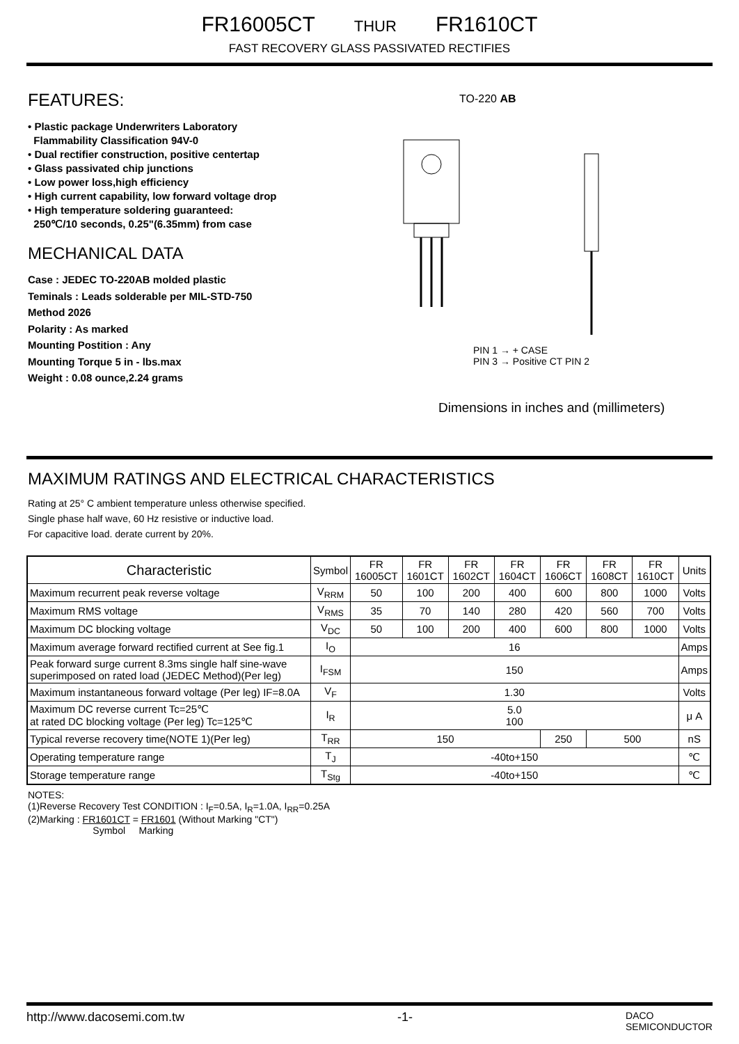FR16005CT THUR FR1610CT
FAST RECOVERY GLASS PASSIVATED RECTIFIES
FEATURES:
• Plastic package Underwriters Laboratory
Flammability Classification 94V-0
• Dual rectifier construction, positive centertap
• Glass passivated chip junctions
• Low power loss,high efficiency
• High current capability, low forward voltage drop
• High temperature soldering guaranteed:
250℃/10 seconds, 0.25"(6.35mm) from case
MECHANICAL DATA
Case : JEDEC TO-220AB molded plastic
Teminals : Leads solderable per MIL-STD-750
Method 2026
Polarity : As marked
Mounting Postition : Any
Mounting Torque 5 in - lbs.max
Weight : 0.08 ounce,2.24 grams
TO-220 AB
PIN 1 → + CASE
PIN 3 → Positive CT PIN 2
Dimensions in inches and (millimeters)
MAXIMUM RATINGS AND ELECTRICAL CHARACTERISTICS
Rating at 25° C ambient temperature unless otherwise specified.
Single phase half wave, 60 Hz resistive or inductive load.
For capacitive load. derate current by 20%.
| Characteristic | Symbol | FR 16005CT | FR 1601CT | FR 1602CT | FR 1604CT | FR 1606CT | FR 1608CT | FR 1610CT | Units |
| --- | --- | --- | --- | --- | --- | --- | --- | --- | --- |
| Maximum recurrent peak reverse voltage | V<sub>RRM</sub> | 50 | 100 | 200 | 400 | 600 | 800 | 1000 | Volts |
| Maximum RMS voltage | V<sub>RMS</sub> | 35 | 70 | 140 | 280 | 420 | 560 | 700 | Volts |
| Maximum DC blocking voltage | V<sub>DC</sub> | 50 | 100 | 200 | 400 | 600 | 800 | 1000 | Volts |
| Maximum average forward rectified current at See fig.1 | I<sub>O</sub> | 16 | | | | | | | Amps |
| Peak forward surge current 8.3ms single half sine-wave superimposed on rated load (JEDEC Method)(Per leg) | I<sub>FSM</sub> | 150 | | | | | | | Amps |
| Maximum instantaneous forward voltage (Per leg) IF=8.0A | V<sub>F</sub> | 1.30 | | | | | | | Volts |
| Maximum DC reverse current Tc=25℃ at rated DC blocking voltage (Per leg) Tc=125℃ | I<sub>R</sub> | 5.0 100 | | | | | | | μ A |
| Typical reverse recovery time(NOTE 1)(Per leg) | T<sub>RR</sub> | 150 | | | | 250 | 500 | | nS |
| Operating temperature range | T<sub>J</sub> | -40to+150 | | | | | | | ℃ |
| Storage temperature range | T<sub>Stg</sub> | -40to+150 | | | | | | | ℃ |
NOTES:
(1)Reverse Recovery Test CONDITION : I<sub>F</sub>=0.5A, I<sub>R</sub>=1.0A, I<sub>RR</sub>=0.25A
(2)Marking : FR1601CT = FR1601 (Without Marking "CT")
Symbol Marking
http://www.dacosemi.com.tw -1- DACO
SEMICONDUCTOR